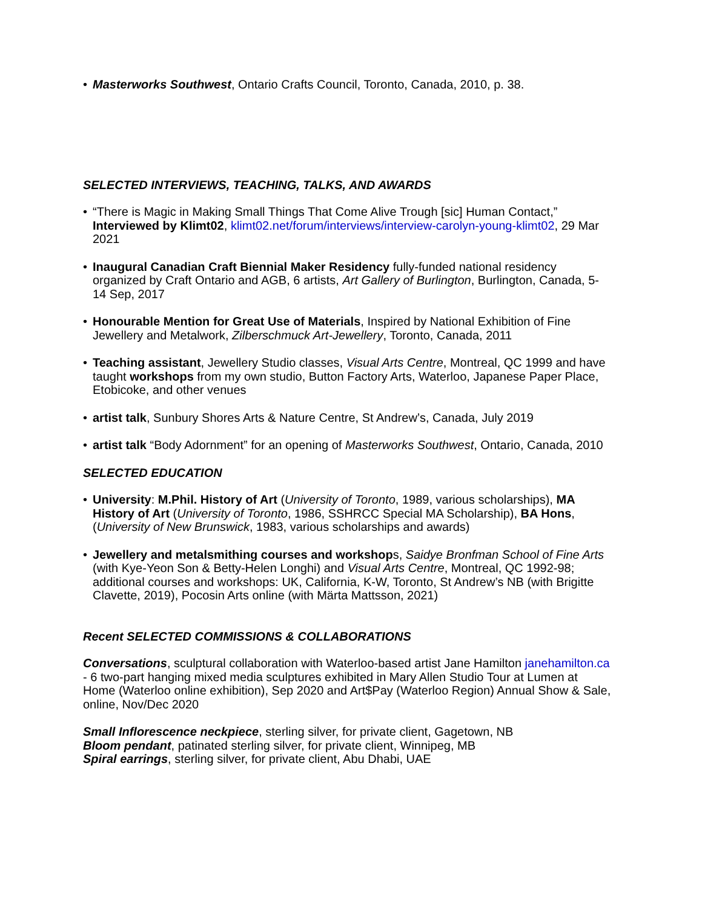• Masterworks Southwest, Ontario Crafts Council, Toronto, Canada, 2010, p. 38.
SELECTED INTERVIEWS, TEACHING, TALKS, AND AWARDS
• “There is Magic in Making Small Things That Come Alive Trough [sic] Human Contact,” Interviewed by Klimt02, klimt02.net/forum/interviews/interview-carolyn-young-klimt02, 29 Mar 2021
• Inaugural Canadian Craft Biennial Maker Residency fully-funded national residency organized by Craft Ontario and AGB, 6 artists, Art Gallery of Burlington, Burlington, Canada, 5-14 Sep, 2017
• Honourable Mention for Great Use of Materials, Inspired by National Exhibition of Fine Jewellery and Metalwork, Zilberschmuck Art-Jewellery, Toronto, Canada, 2011
• Teaching assistant, Jewellery Studio classes, Visual Arts Centre, Montreal, QC 1999 and have taught workshops from my own studio, Button Factory Arts, Waterloo, Japanese Paper Place, Etobicoke, and other venues
• artist talk, Sunbury Shores Arts & Nature Centre, St Andrew’s, Canada, July 2019
• artist talk “Body Adornment” for an opening of Masterworks Southwest, Ontario, Canada, 2010
SELECTED EDUCATION
• University: M.Phil. History of Art (University of Toronto, 1989, various scholarships), MA History of Art (University of Toronto, 1986, SSHRCC Special MA Scholarship), BA Hons, (University of New Brunswick, 1983, various scholarships and awards)
• Jewellery and metalsmithing courses and workshops, Saidye Bronfman School of Fine Arts (with Kye-Yeon Son & Betty-Helen Longhi) and Visual Arts Centre, Montreal, QC 1992-98; additional courses and workshops: UK, California, K-W, Toronto, St Andrew’s NB (with Brigitte Clavette, 2019), Pocosin Arts online (with Märta Mattsson, 2021)
Recent SELECTED COMMISSIONS & COLLABORATIONS
Conversations, sculptural collaboration with Waterloo-based artist Jane Hamilton janehamilton.ca - 6 two-part hanging mixed media sculptures exhibited in Mary Allen Studio Tour at Lumen at Home (Waterloo online exhibition), Sep 2020 and Art$Pay (Waterloo Region) Annual Show & Sale, online, Nov/Dec 2020
Small Inflorescence neckpiece, sterling silver, for private client, Gagetown, NB
Bloom pendant, patinated sterling silver, for private client, Winnipeg, MB
Spiral earrings, sterling silver, for private client, Abu Dhabi, UAE